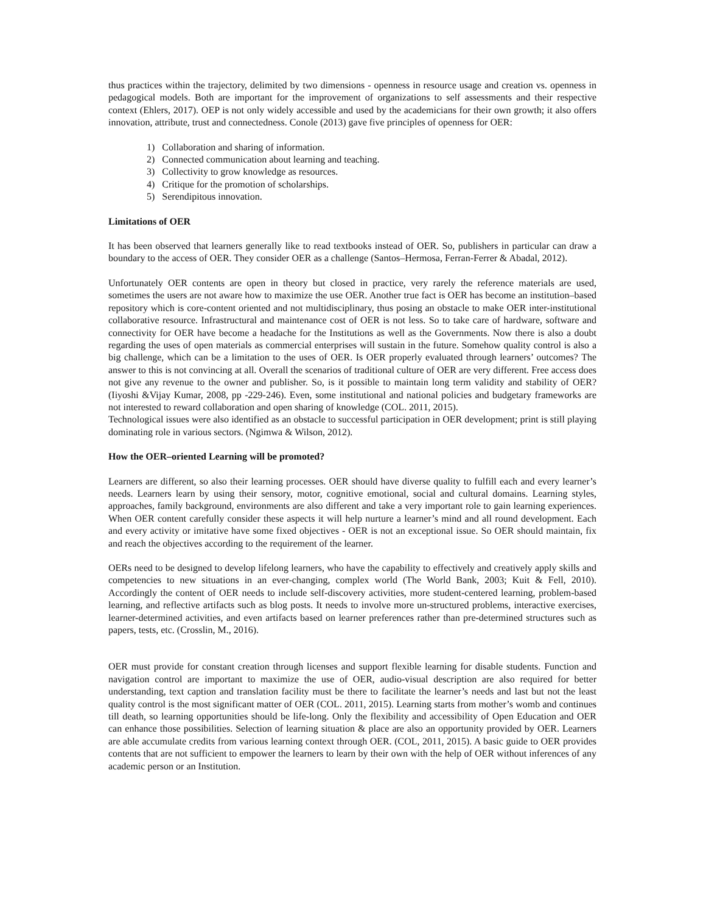thus practices within the trajectory, delimited by two dimensions - openness in resource usage and creation vs. openness in pedagogical models. Both are important for the improvement of organizations to self assessments and their respective context (Ehlers, 2017). OEP is not only widely accessible and used by the academicians for their own growth; it also offers innovation, attribute, trust and connectedness. Conole (2013) gave five principles of openness for OER:
1) Collaboration and sharing of information.
2) Connected communication about learning and teaching.
3) Collectivity to grow knowledge as resources.
4) Critique for the promotion of scholarships.
5) Serendipitous innovation.
Limitations of OER
It has been observed that learners generally like to read textbooks instead of OER. So, publishers in particular can draw a boundary to the access of OER. They consider OER as a challenge (Santos–Hermosa, Ferran-Ferrer & Abadal, 2012).
Unfortunately OER contents are open in theory but closed in practice, very rarely the reference materials are used, sometimes the users are not aware how to maximize the use OER. Another true fact is OER has become an institution–based repository which is core-content oriented and not multidisciplinary, thus posing an obstacle to make OER inter-institutional collaborative resource. Infrastructural and maintenance cost of OER is not less. So to take care of hardware, software and connectivity for OER have become a headache for the Institutions as well as the Governments. Now there is also a doubt regarding the uses of open materials as commercial enterprises will sustain in the future. Somehow quality control is also a big challenge, which can be a limitation to the uses of OER. Is OER properly evaluated through learners’ outcomes? The answer to this is not convincing at all. Overall the scenarios of traditional culture of OER are very different. Free access does not give any revenue to the owner and publisher. So, is it possible to maintain long term validity and stability of OER? (Iiyoshi &Vijay Kumar, 2008, pp -229-246). Even, some institutional and national policies and budgetary frameworks are not interested to reward collaboration and open sharing of knowledge (COL. 2011, 2015).
Technological issues were also identified as an obstacle to successful participation in OER development; print is still playing dominating role in various sectors. (Ngimwa & Wilson, 2012).
How the OER–oriented Learning will be promoted?
Learners are different, so also their learning processes. OER should have diverse quality to fulfill each and every learner’s needs. Learners learn by using their sensory, motor, cognitive emotional, social and cultural domains. Learning styles, approaches, family background, environments are also different and take a very important role to gain learning experiences. When OER content carefully consider these aspects it will help nurture a learner’s mind and all round development. Each and every activity or imitative have some fixed objectives - OER is not an exceptional issue. So OER should maintain, fix and reach the objectives according to the requirement of the learner.
OERs need to be designed to develop lifelong learners, who have the capability to effectively and creatively apply skills and competencies to new situations in an ever-changing, complex world (The World Bank, 2003; Kuit & Fell, 2010). Accordingly the content of OER needs to include self-discovery activities, more student-centered learning, problem-based learning, and reflective artifacts such as blog posts. It needs to involve more un-structured problems, interactive exercises, learner-determined activities, and even artifacts based on learner preferences rather than pre-determined structures such as papers, tests, etc. (Crosslin, M., 2016).
OER must provide for constant creation through licenses and support flexible learning for disable students. Function and navigation control are important to maximize the use of OER, audio-visual description are also required for better understanding, text caption and translation facility must be there to facilitate the learner’s needs and last but not the least quality control is the most significant matter of OER (COL. 2011, 2015). Learning starts from mother’s womb and continues till death, so learning opportunities should be life-long. Only the flexibility and accessibility of Open Education and OER can enhance those possibilities. Selection of learning situation & place are also an opportunity provided by OER. Learners are able accumulate credits from various learning context through OER. (COL, 2011, 2015). A basic guide to OER provides contents that are not sufficient to empower the learners to learn by their own with the help of OER without inferences of any academic person or an Institution.